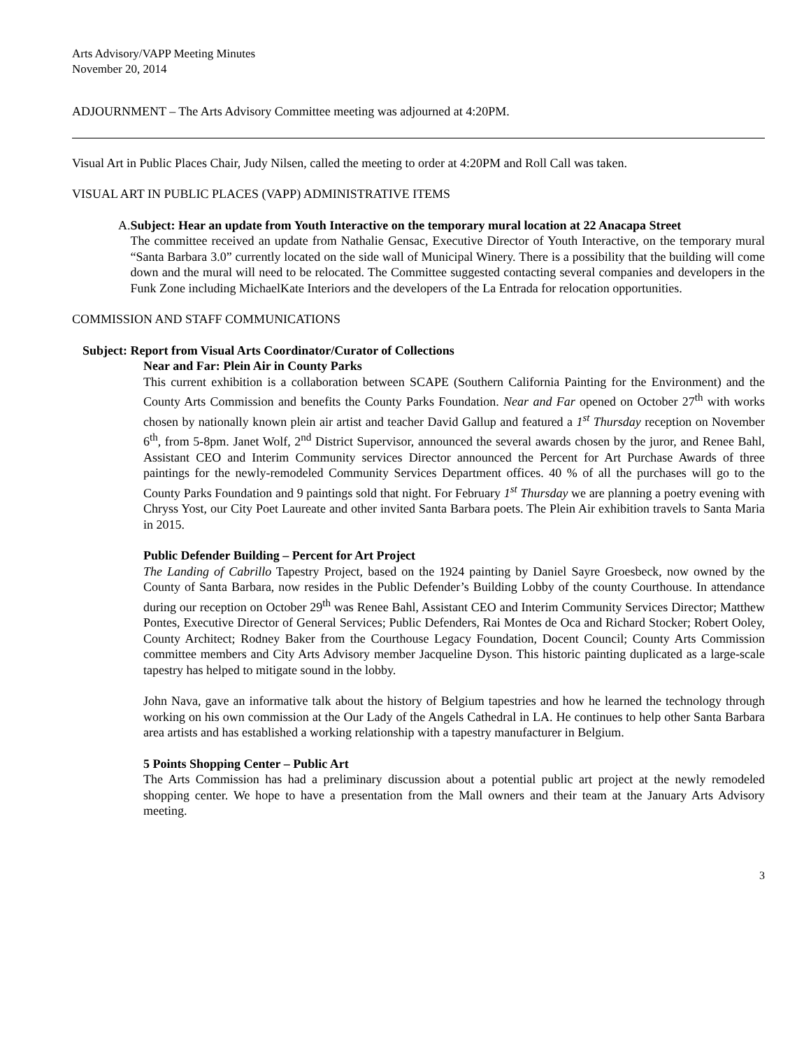Arts Advisory/VAPP Meeting Minutes
November 20, 2014
ADJOURNMENT – The Arts Advisory Committee meeting was adjourned at 4:20PM.
Visual Art in Public Places Chair, Judy Nilsen, called the meeting to order at 4:20PM and Roll Call was taken.
VISUAL ART IN PUBLIC PLACES (VAPP) ADMINISTRATIVE ITEMS
A. Subject: Hear an update from Youth Interactive on the temporary mural location at 22 Anacapa Street
The committee received an update from Nathalie Gensac, Executive Director of Youth Interactive, on the temporary mural “Santa Barbara 3.0” currently located on the side wall of Municipal Winery. There is a possibility that the building will come down and the mural will need to be relocated. The Committee suggested contacting several companies and developers in the Funk Zone including MichaelKate Interiors and the developers of the La Entrada for relocation opportunities.
COMMISSION AND STAFF COMMUNICATIONS
Subject: Report from Visual Arts Coordinator/Curator of Collections
Near and Far: Plein Air in County Parks
This current exhibition is a collaboration between SCAPE (Southern California Painting for the Environment) and the County Arts Commission and benefits the County Parks Foundation. Near and Far opened on October 27<sup>th</sup> with works chosen by nationally known plein air artist and teacher David Gallup and featured a 1<sup>st</sup> Thursday reception on November 6<sup>th</sup>, from 5-8pm. Janet Wolf, 2<sup>nd</sup> District Supervisor, announced the several awards chosen by the juror, and Renee Bahl, Assistant CEO and Interim Community services Director announced the Percent for Art Purchase Awards of three paintings for the newly-remodeled Community Services Department offices. 40 % of all the purchases will go to the County Parks Foundation and 9 paintings sold that night. For February 1<sup>st</sup> Thursday we are planning a poetry evening with Chryss Yost, our City Poet Laureate and other invited Santa Barbara poets. The Plein Air exhibition travels to Santa Maria in 2015.
Public Defender Building – Percent for Art Project
The Landing of Cabrillo Tapestry Project, based on the 1924 painting by Daniel Sayre Groesbeck, now owned by the County of Santa Barbara, now resides in the Public Defender’s Building Lobby of the county Courthouse. In attendance during our reception on October 29<sup>th</sup> was Renee Bahl, Assistant CEO and Interim Community Services Director; Matthew Pontes, Executive Director of General Services; Public Defenders, Rai Montes de Oca and Richard Stocker; Robert Ooley, County Architect; Rodney Baker from the Courthouse Legacy Foundation, Docent Council; County Arts Commission committee members and City Arts Advisory member Jacqueline Dyson. This historic painting duplicated as a large-scale tapestry has helped to mitigate sound in the lobby.
John Nava, gave an informative talk about the history of Belgium tapestries and how he learned the technology through working on his own commission at the Our Lady of the Angels Cathedral in LA. He continues to help other Santa Barbara area artists and has established a working relationship with a tapestry manufacturer in Belgium.
5 Points Shopping Center – Public Art
The Arts Commission has had a preliminary discussion about a potential public art project at the newly remodeled shopping center. We hope to have a presentation from the Mall owners and their team at the January Arts Advisory meeting.
3